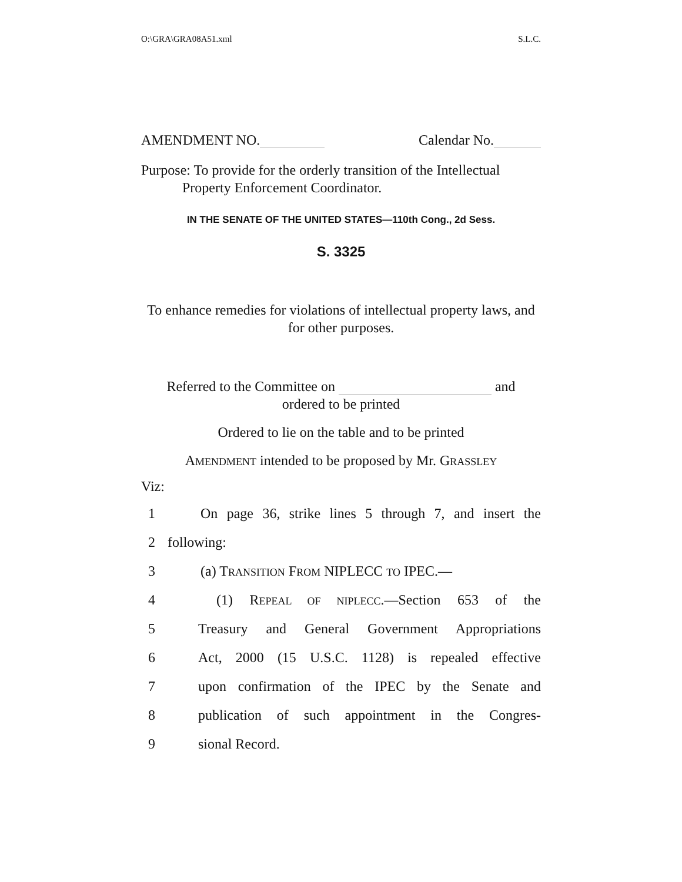O:\GRA\GRA08A51.xml S.L.C.
AMENDMENT NO. Calendar No.
Purpose: To provide for the orderly transition of the Intellectual Property Enforcement Coordinator.
IN THE SENATE OF THE UNITED STATES—110th Cong., 2d Sess.
S. 3325
To enhance remedies for violations of intellectual property laws, and for other purposes.
Referred to the Committee on and
ordered to be printed
Ordered to lie on the table and to be printed
AMENDMENT intended to be proposed by Mr. GRASSLEY
Viz:
1 On page 36, strike lines 5 through 7, and insert the
2 following:
3 (a) TRANSITION FROM NIPLECC TO IPEC.—
4 (1) REPEAL OF NIPLECC.—Section 653 of the
5 Treasury and General Government Appropriations
6 Act, 2000 (15 U.S.C. 1128) is repealed effective
7 upon confirmation of the IPEC by the Senate and
8 publication of such appointment in the Congres-
9 sional Record.